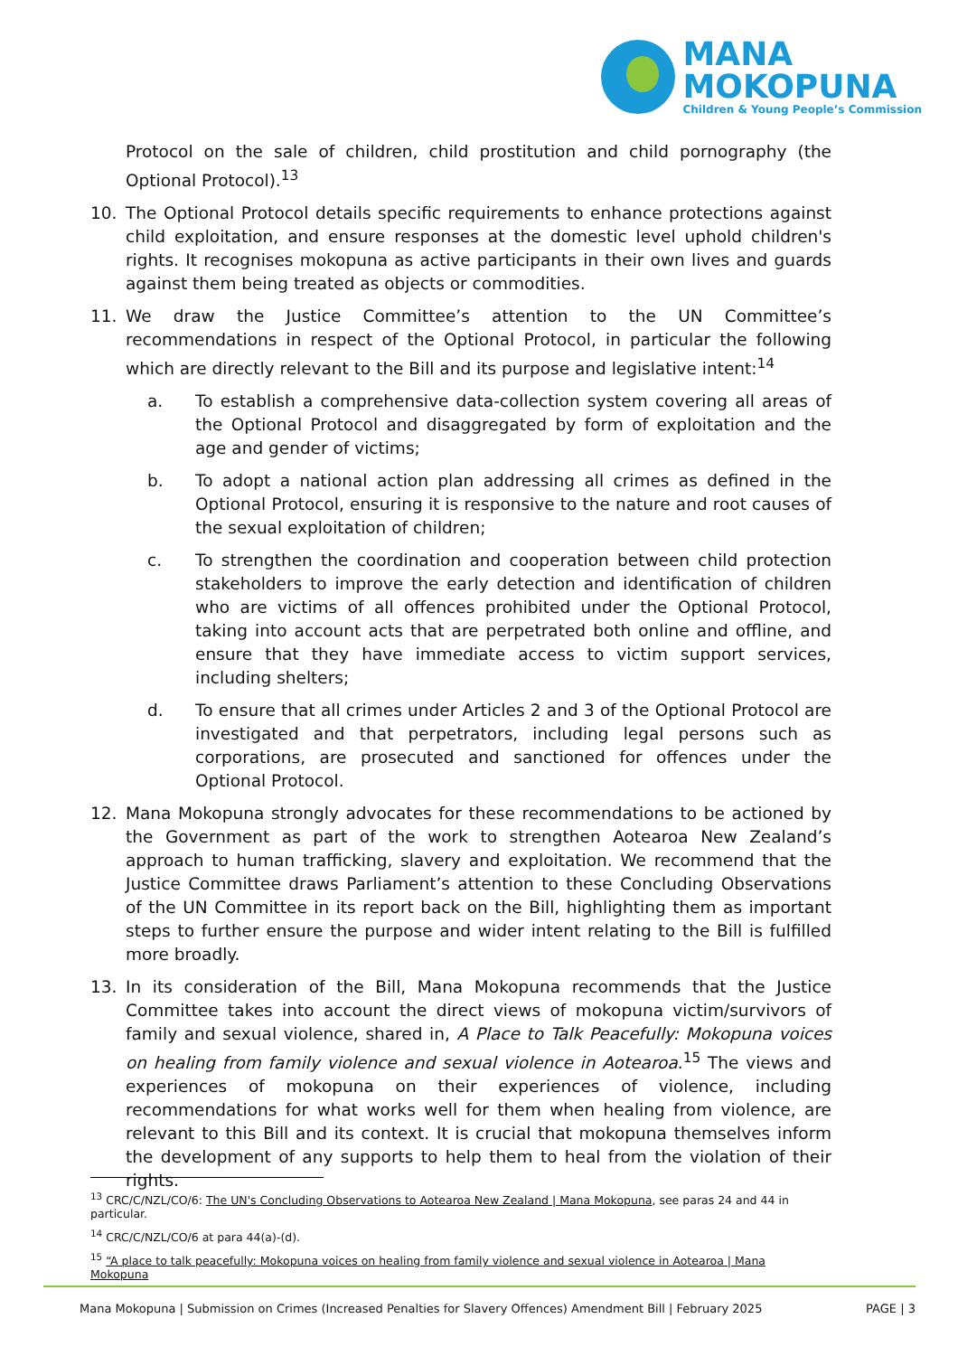MANA
MOKOPUNA
Children & Young People’s Commission
Protocol on the sale of children, child prostitution and child pornography (the Optional Protocol).<sup>13</sup>
10. The Optional Protocol details specific requirements to enhance protections against child exploitation, and ensure responses at the domestic level uphold children's rights. It recognises mokopuna as active participants in their own lives and guards against them being treated as objects or commodities.
11. We draw the Justice Committee’s attention to the UN Committee’s recommendations in respect of the Optional Protocol, in particular the following which are directly relevant to the Bill and its purpose and legislative intent:<sup>14</sup>
a. To establish a comprehensive data-collection system covering all areas of the Optional Protocol and disaggregated by form of exploitation and the age and gender of victims;
b. To adopt a national action plan addressing all crimes as defined in the Optional Protocol, ensuring it is responsive to the nature and root causes of the sexual exploitation of children;
c. To strengthen the coordination and cooperation between child protection stakeholders to improve the early detection and identification of children who are victims of all offences prohibited under the Optional Protocol, taking into account acts that are perpetrated both online and offline, and ensure that they have immediate access to victim support services, including shelters;
d. To ensure that all crimes under Articles 2 and 3 of the Optional Protocol are investigated and that perpetrators, including legal persons such as corporations, are prosecuted and sanctioned for offences under the Optional Protocol.
12. Mana Mokopuna strongly advocates for these recommendations to be actioned by the Government as part of the work to strengthen Aotearoa New Zealand’s approach to human trafficking, slavery and exploitation. We recommend that the Justice Committee draws Parliament’s attention to these Concluding Observations of the UN Committee in its report back on the Bill, highlighting them as important steps to further ensure the purpose and wider intent relating to the Bill is fulfilled more broadly.
13. In its consideration of the Bill, Mana Mokopuna recommends that the Justice Committee takes into account the direct views of mokopuna victim/survivors of family and sexual violence, shared in, A Place to Talk Peacefully: Mokopuna voices on healing from family violence and sexual violence in Aotearoa.<sup>15</sup> The views and experiences of mokopuna on their experiences of violence, including recommendations for what works well for them when healing from violence, are relevant to this Bill and its context. It is crucial that mokopuna themselves inform the development of any supports to help them to heal from the violation of their rights.
<sup>13</sup> CRC/C/NZL/CO/6: The UN's Concluding Observations to Aotearoa New Zealand | Mana Mokopuna, see paras 24 and 44 in particular.
<sup>14</sup> CRC/C/NZL/CO/6 at para 44(a)-(d).
<sup>15</sup> “A place to talk peacefully: Mokopuna voices on healing from family violence and sexual violence in Aotearoa | Mana Mokopuna
Mana Mokopuna | Submission on Crimes (Increased Penalties for Slavery Offences) Amendment Bill | February 2025 PAGE | 3